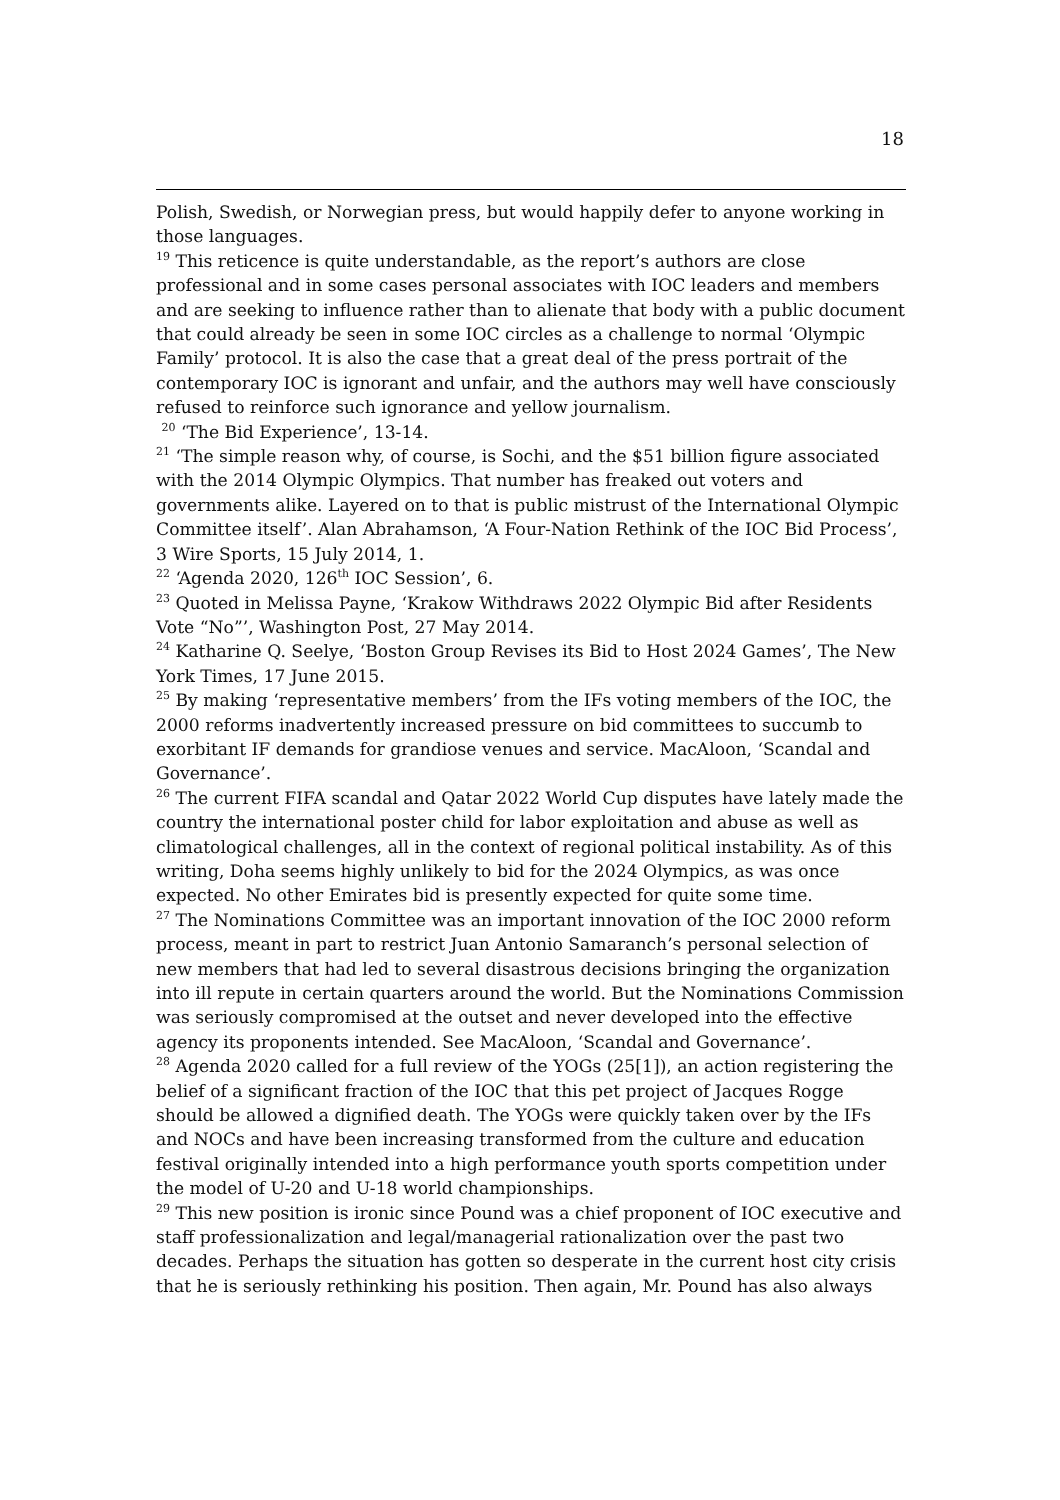18
Polish, Swedish, or Norwegian press, but would happily defer to anyone working in those languages.
<sup>19</sup> This reticence is quite understandable, as the report’s authors are close professional and in some cases personal associates with IOC leaders and members and are seeking to influence rather than to alienate that body with a public document that could already be seen in some IOC circles as a challenge to normal ‘Olympic Family’ protocol. It is also the case that a great deal of the press portrait of the contemporary IOC is ignorant and unfair, and the authors may well have consciously refused to reinforce such ignorance and yellow journalism.
<sup>20</sup> ‘The Bid Experience’, 13-14.
<sup>21</sup> ‘The simple reason why, of course, is Sochi, and the $51 billion figure associated with the 2014 Olympic Olympics. That number has freaked out voters and governments alike. Layered on to that is public mistrust of the International Olympic Committee itself’. Alan Abrahamson, ‘A Four-Nation Rethink of the IOC Bid Process’, 3 Wire Sports, 15 July 2014, 1.
<sup>22</sup> ‘Agenda 2020, 126<sup>th</sup> IOC Session’, 6.
<sup>23</sup> Quoted in Melissa Payne, ‘Krakow Withdraws 2022 Olympic Bid after Residents Vote “No”’, Washington Post, 27 May 2014.
<sup>24</sup> Katharine Q. Seelye, ‘Boston Group Revises its Bid to Host 2024 Games’, The New York Times, 17 June 2015.
<sup>25</sup> By making ‘representative members’ from the IFs voting members of the IOC, the 2000 reforms inadvertently increased pressure on bid committees to succumb to exorbitant IF demands for grandiose venues and service. MacAloon, ‘Scandal and Governance’.
<sup>26</sup> The current FIFA scandal and Qatar 2022 World Cup disputes have lately made the country the international poster child for labor exploitation and abuse as well as climatological challenges, all in the context of regional political instability. As of this writing, Doha seems highly unlikely to bid for the 2024 Olympics, as was once expected. No other Emirates bid is presently expected for quite some time.
<sup>27</sup> The Nominations Committee was an important innovation of the IOC 2000 reform process, meant in part to restrict Juan Antonio Samaranch’s personal selection of new members that had led to several disastrous decisions bringing the organization into ill repute in certain quarters around the world. But the Nominations Commission was seriously compromised at the outset and never developed into the effective agency its proponents intended. See MacAloon, ‘Scandal and Governance’.
<sup>28</sup> Agenda 2020 called for a full review of the YOGs (25[1]), an action registering the belief of a significant fraction of the IOC that this pet project of Jacques Rogge should be allowed a dignified death. The YOGs were quickly taken over by the IFs and NOCs and have been increasing transformed from the culture and education festival originally intended into a high performance youth sports competition under the model of U-20 and U-18 world championships.
<sup>29</sup> This new position is ironic since Pound was a chief proponent of IOC executive and staff professionalization and legal/managerial rationalization over the past two decades. Perhaps the situation has gotten so desperate in the current host city crisis that he is seriously rethinking his position. Then again, Mr. Pound has also always